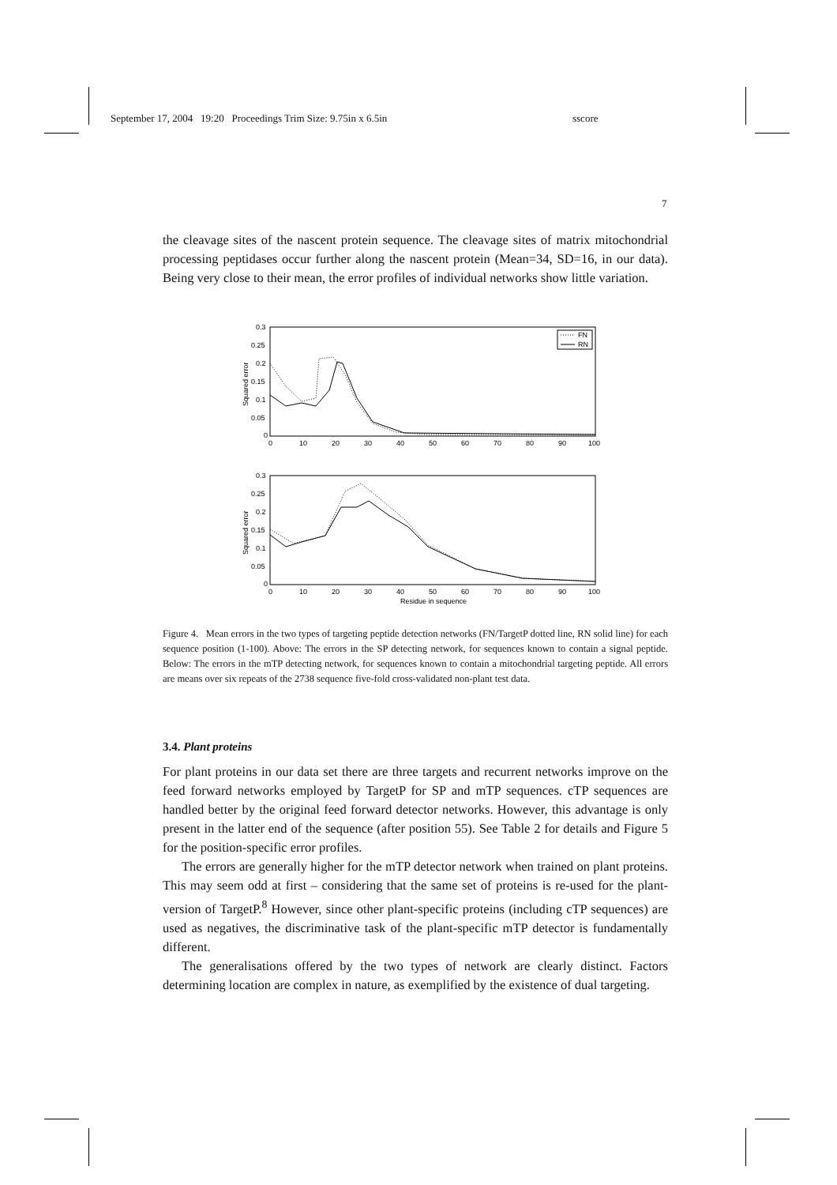September 17, 2004 19:20 Proceedings Trim Size: 9.75in x 6.5in sscore
7
the cleavage sites of the nascent protein sequence. The cleavage sites of matrix mitochondrial processing peptidases occur further along the nascent protein (Mean=34, SD=16, in our data). Being very close to their mean, the error profiles of individual networks show little variation.
0.3
0.25
0.2
0.15
0.1
0.05
0
0
10
20
30
40
50
60
70
80
90
100
Squared error
FN
RN
0.3
0.25
0.2
0.15
0.1
0.05
0
0
10
20
30
40
50
60
70
80
90
100
Residue in sequence
Squared error
Figure 4. Mean errors in the two types of targeting peptide detection networks (FN/TargetP dotted line, RN solid line) for each sequence position (1-100). Above: The errors in the SP detecting network, for sequences known to contain a signal peptide. Below: The errors in the mTP detecting network, for sequences known to contain a mitochondrial targeting peptide. All errors are means over six repeats of the 2738 sequence five-fold cross-validated non-plant test data.
3.4. Plant proteins
For plant proteins in our data set there are three targets and recurrent networks improve on the feed forward networks employed by TargetP for SP and mTP sequences. cTP sequences are handled better by the original feed forward detector networks. However, this advantage is only present in the latter end of the sequence (after position 55). See Table 2 for details and Figure 5 for the position-specific error profiles.
The errors are generally higher for the mTP detector network when trained on plant proteins. This may seem odd at first – considering that the same set of proteins is re-used for the plant-version of TargetP.<sup>8</sup> However, since other plant-specific proteins (including cTP sequences) are used as negatives, the discriminative task of the plant-specific mTP detector is fundamentally different.
The generalisations offered by the two types of network are clearly distinct. Factors determining location are complex in nature, as exemplified by the existence of dual targeting.